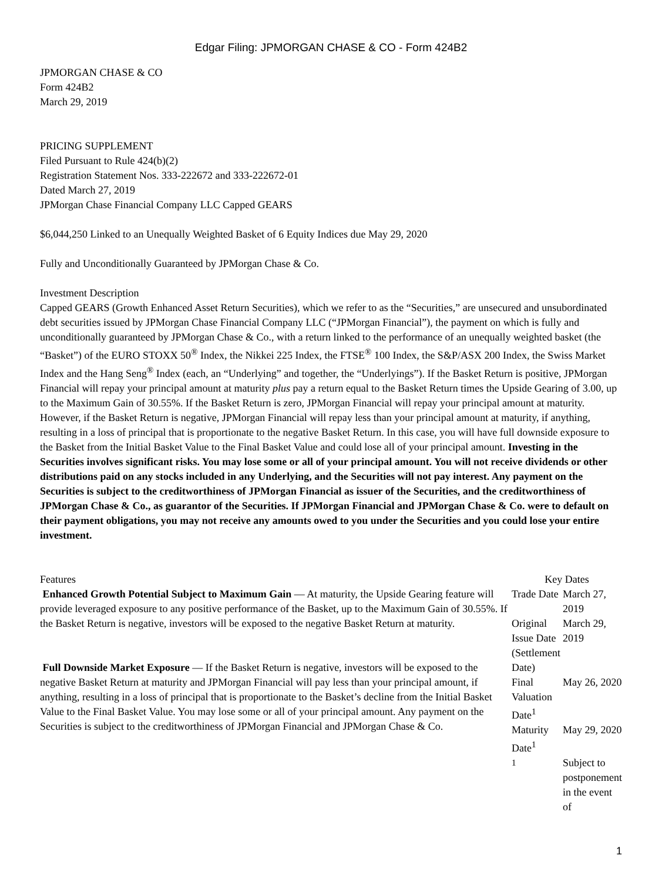Edgar Filing: JPMORGAN CHASE & CO - Form 424B2
JPMORGAN CHASE & CO
Form 424B2
March 29, 2019
PRICING SUPPLEMENT
Filed Pursuant to Rule 424(b)(2)
Registration Statement Nos. 333-222672 and 333-222672-01
Dated March 27, 2019
JPMorgan Chase Financial Company LLC Capped GEARS
$6,044,250 Linked to an Unequally Weighted Basket of 6 Equity Indices due May 29, 2020
Fully and Unconditionally Guaranteed by JPMorgan Chase & Co.
Investment Description
Capped GEARS (Growth Enhanced Asset Return Securities), which we refer to as the “Securities,” are unsecured and unsubordinated debt securities issued by JPMorgan Chase Financial Company LLC (“JPMorgan Financial”), the payment on which is fully and unconditionally guaranteed by JPMorgan Chase & Co., with a return linked to the performance of an unequally weighted basket (the “Basket”) of the EURO STOXX 50<sup>®</sup> Index, the Nikkei 225 Index, the FTSE<sup>®</sup> 100 Index, the S&P/ASX 200 Index, the Swiss Market Index and the Hang Seng<sup>®</sup> Index (each, an “Underlying” and together, the “Underlyings”). If the Basket Return is positive, JPMorgan Financial will repay your principal amount at maturity plus pay a return equal to the Basket Return times the Upside Gearing of 3.00, up to the Maximum Gain of 30.55%. If the Basket Return is zero, JPMorgan Financial will repay your principal amount at maturity. However, if the Basket Return is negative, JPMorgan Financial will repay less than your principal amount at maturity, if anything, resulting in a loss of principal that is proportionate to the negative Basket Return. In this case, you will have full downside exposure to the Basket from the Initial Basket Value to the Final Basket Value and could lose all of your principal amount. Investing in the Securities involves significant risks. You may lose some or all of your principal amount. You will not receive dividends or other distributions paid on any stocks included in any Underlying, and the Securities will not pay interest. Any payment on the Securities is subject to the creditworthiness of JPMorgan Financial as issuer of the Securities, and the creditworthiness of JPMorgan Chase & Co., as guarantor of the Securities. If JPMorgan Financial and JPMorgan Chase & Co. were to default on their payment obligations, you may not receive any amounts owed to you under the Securities and you could lose your entire investment.
Features
Enhanced Growth Potential Subject to Maximum Gain — At maturity, the Upside Gearing feature will provide leveraged exposure to any positive performance of the Basket, up to the Maximum Gain of 30.55%. If the Basket Return is negative, investors will be exposed to the negative Basket Return at maturity.
Full Downside Market Exposure — If the Basket Return is negative, investors will be exposed to the negative Basket Return at maturity and JPMorgan Financial will pay less than your principal amount, if anything, resulting in a loss of principal that is proportionate to the Basket’s decline from the Initial Basket Value to the Final Basket Value. You may lose some or all of your principal amount. Any payment on the Securities is subject to the creditworthiness of JPMorgan Financial and JPMorgan Chase & Co.
| Key Dates | |
| --- | --- |
| Trade Date | March 27, 2019 |
| Original Issue Date (Settlement Date) | March 29, 2019 |
| Final Valuation Date<sup>1</sup> | May 26, 2020 |
| Maturity Date<sup>1</sup> | May 29, 2020 |
| <sup>1</sup> | Subject to postponement in the event of |
1